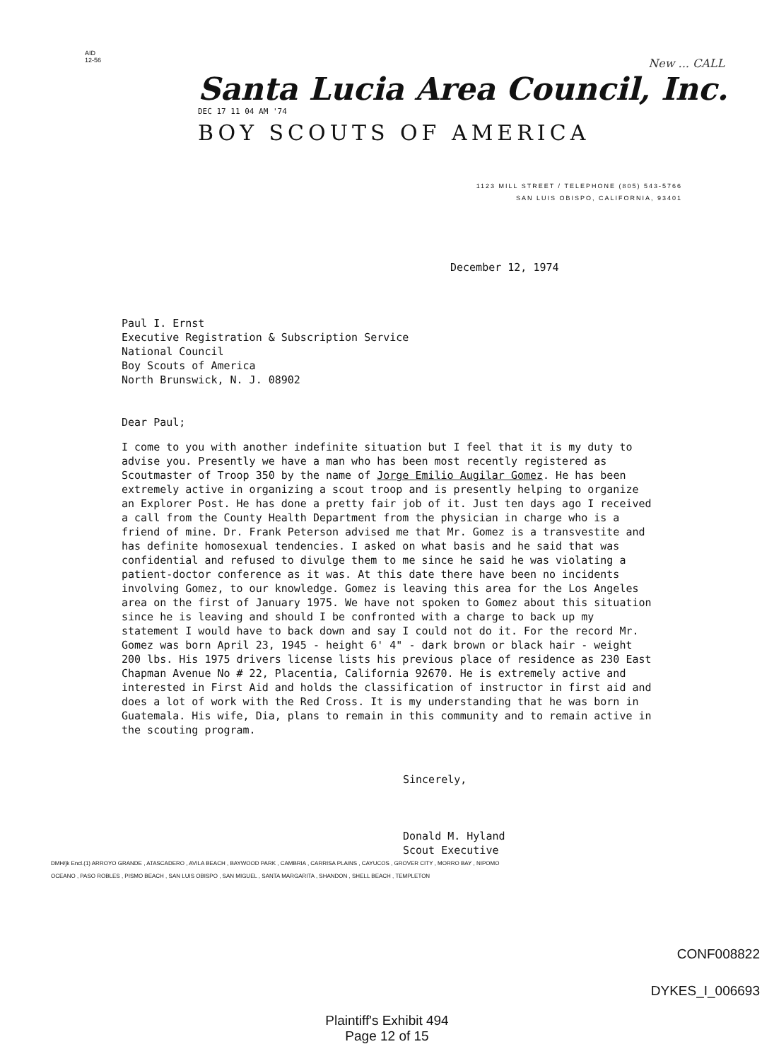AID
12-56
New ... CALL
Santa Lucia Area Council, Inc.
DEC 17 11 04 AM '74
BOY SCOUTS OF AMERICA
1123 MILL STREET / TELEPHONE (805) 543-5766
SAN LUIS OBISPO, CALIFORNIA, 93401
December 12, 1974
Paul I. Ernst
Executive Registration & Subscription Service
National Council
Boy Scouts of America
North Brunswick, N. J. 08902
Dear Paul;
I come to you with another indefinite situation but I feel that it is my duty to advise you. Presently we have a man who has been most recently registered as Scoutmaster of Troop 350 by the name of Jorge Emilio Augilar Gomez. He has been extremely active in organizing a scout troop and is presently helping to organize an Explorer Post. He has done a pretty fair job of it. Just ten days ago I received a call from the County Health Department from the physician in charge who is a friend of mine. Dr. Frank Peterson advised me that Mr. Gomez is a transvestite and has definite homosexual tendencies. I asked on what basis and he said that was confidential and refused to divulge them to me since he said he was violating a patient-doctor conference as it was. At this date there have been no incidents involving Gomez, to our knowledge. Gomez is leaving this area for the Los Angeles area on the first of January 1975. We have not spoken to Gomez about this situation since he is leaving and should I be confronted with a charge to back up my statement I would have to back down and say I could not do it. For the record Mr. Gomez was born April 23, 1945 - height 6' 4" - dark brown or black hair - weight 200 lbs. His 1975 drivers license lists his previous place of residence as 230 East Chapman Avenue No # 22, Placentia, California 92670. He is extremely active and interested in First Aid and holds the classification of instructor in first aid and does a lot of work with the Red Cross. It is my understanding that he was born in Guatemala. His wife, Dia, plans to remain in this community and to remain active in the scouting program.
Sincerely,
Donald M. Hyland
Scout Executive
DMH/jk Encl.(1) ARROYO GRANDE , ATASCADERO , AVILA BEACH , BAYWOOD PARK , CAMBRIA , CARRISA PLAINS , CAYUCOS , GROVER CITY , MORRO BAY , NIPOMO
OCEANO , PASO ROBLES , PISMO BEACH , SAN LUIS OBISPO , SAN MIGUEL , SANTA MARGARITA , SHANDON , SHELL BEACH , TEMPLETON
CONF008822
DYKES_I_006693
Plaintiff's Exhibit 494
Page 12 of 15